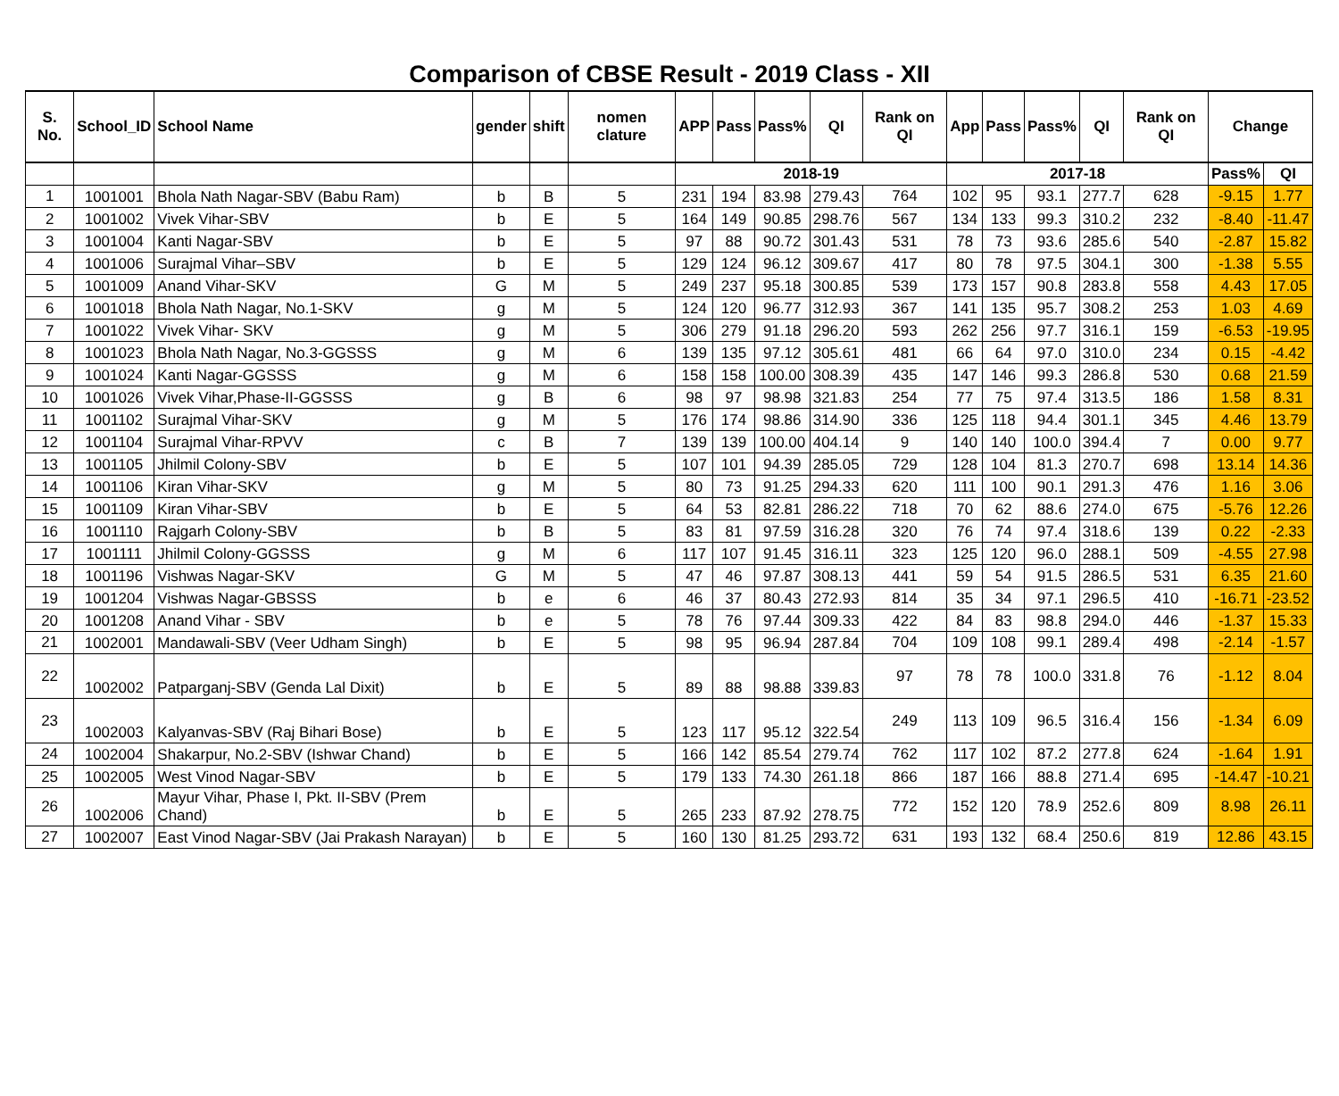Comparison of CBSE Result - 2019 Class - XII
| S. No. | School_ID | School Name | gender | shift | nomen clature | APP | Pass | Pass% | QI | Rank on QI | App | Pass | Pass% | QI | Rank on QI | Change | |
| --- | --- | --- | --- | --- | --- | --- | --- | --- | --- | --- | --- | --- | --- | --- | --- | --- | --- |
| | | | | | | 2018-19 | | | | | 2017-18 | | | | | Pass% | QI |
| 1 | 1001001 | Bhola Nath Nagar-SBV (Babu Ram) | b | B | 5 | 231 | 194 | 83.98 | 279.43 | 764 | 102 | 95 | 93.1 | 277.7 | 628 | -9.15 | 1.77 |
| 2 | 1001002 | Vivek Vihar-SBV | b | E | 5 | 164 | 149 | 90.85 | 298.76 | 567 | 134 | 133 | 99.3 | 310.2 | 232 | -8.40 | -11.47 |
| 3 | 1001004 | Kanti Nagar-SBV | b | E | 5 | 97 | 88 | 90.72 | 301.43 | 531 | 78 | 73 | 93.6 | 285.6 | 540 | -2.87 | 15.82 |
| 4 | 1001006 | Surajmal Vihar–SBV | b | E | 5 | 129 | 124 | 96.12 | 309.67 | 417 | 80 | 78 | 97.5 | 304.1 | 300 | -1.38 | 5.55 |
| 5 | 1001009 | Anand Vihar-SKV | G | M | 5 | 249 | 237 | 95.18 | 300.85 | 539 | 173 | 157 | 90.8 | 283.8 | 558 | 4.43 | 17.05 |
| 6 | 1001018 | Bhola Nath Nagar, No.1-SKV | g | M | 5 | 124 | 120 | 96.77 | 312.93 | 367 | 141 | 135 | 95.7 | 308.2 | 253 | 1.03 | 4.69 |
| 7 | 1001022 | Vivek Vihar- SKV | g | M | 5 | 306 | 279 | 91.18 | 296.20 | 593 | 262 | 256 | 97.7 | 316.1 | 159 | -6.53 | -19.95 |
| 8 | 1001023 | Bhola Nath Nagar, No.3-GGSSS | g | M | 6 | 139 | 135 | 97.12 | 305.61 | 481 | 66 | 64 | 97.0 | 310.0 | 234 | 0.15 | -4.42 |
| 9 | 1001024 | Kanti Nagar-GGSSS | g | M | 6 | 158 | 158 | 100.00 | 308.39 | 435 | 147 | 146 | 99.3 | 286.8 | 530 | 0.68 | 21.59 |
| 10 | 1001026 | Vivek Vihar,Phase-II-GGSSS | g | B | 6 | 98 | 97 | 98.98 | 321.83 | 254 | 77 | 75 | 97.4 | 313.5 | 186 | 1.58 | 8.31 |
| 11 | 1001102 | Surajmal Vihar-SKV | g | M | 5 | 176 | 174 | 98.86 | 314.90 | 336 | 125 | 118 | 94.4 | 301.1 | 345 | 4.46 | 13.79 |
| 12 | 1001104 | Surajmal Vihar-RPVV | c | B | 7 | 139 | 139 | 100.00 | 404.14 | 9 | 140 | 140 | 100.0 | 394.4 | 7 | 0.00 | 9.77 |
| 13 | 1001105 | Jhilmil Colony-SBV | b | E | 5 | 107 | 101 | 94.39 | 285.05 | 729 | 128 | 104 | 81.3 | 270.7 | 698 | 13.14 | 14.36 |
| 14 | 1001106 | Kiran Vihar-SKV | g | M | 5 | 80 | 73 | 91.25 | 294.33 | 620 | 111 | 100 | 90.1 | 291.3 | 476 | 1.16 | 3.06 |
| 15 | 1001109 | Kiran Vihar-SBV | b | E | 5 | 64 | 53 | 82.81 | 286.22 | 718 | 70 | 62 | 88.6 | 274.0 | 675 | -5.76 | 12.26 |
| 16 | 1001110 | Rajgarh Colony-SBV | b | B | 5 | 83 | 81 | 97.59 | 316.28 | 320 | 76 | 74 | 97.4 | 318.6 | 139 | 0.22 | -2.33 |
| 17 | 1001111 | Jhilmil Colony-GGSSS | g | M | 6 | 117 | 107 | 91.45 | 316.11 | 323 | 125 | 120 | 96.0 | 288.1 | 509 | -4.55 | 27.98 |
| 18 | 1001196 | Vishwas Nagar-SKV | G | M | 5 | 47 | 46 | 97.87 | 308.13 | 441 | 59 | 54 | 91.5 | 286.5 | 531 | 6.35 | 21.60 |
| 19 | 1001204 | Vishwas Nagar-GBSSS | b | e | 6 | 46 | 37 | 80.43 | 272.93 | 814 | 35 | 34 | 97.1 | 296.5 | 410 | -16.71 | -23.52 |
| 20 | 1001208 | Anand Vihar - SBV | b | e | 5 | 78 | 76 | 97.44 | 309.33 | 422 | 84 | 83 | 98.8 | 294.0 | 446 | -1.37 | 15.33 |
| 21 | 1002001 | Mandawali-SBV (Veer Udham Singh) | b | E | 5 | 98 | 95 | 96.94 | 287.84 | 704 | 109 | 108 | 99.1 | 289.4 | 498 | -2.14 | -1.57 |
| 22 | 1002002 | Patparganj-SBV (Genda Lal Dixit) | b | E | 5 | 89 | 88 | 98.88 | 339.83 | 97 | 78 | 78 | 100.0 | 331.8 | 76 | -1.12 | 8.04 |
| 23 | 1002003 | Kalyanvas-SBV (Raj Bihari Bose) | b | E | 5 | 123 | 117 | 95.12 | 322.54 | 249 | 113 | 109 | 96.5 | 316.4 | 156 | -1.34 | 6.09 |
| 24 | 1002004 | Shakarpur, No.2-SBV (Ishwar Chand) | b | E | 5 | 166 | 142 | 85.54 | 279.74 | 762 | 117 | 102 | 87.2 | 277.8 | 624 | -1.64 | 1.91 |
| 25 | 1002005 | West Vinod Nagar-SBV | b | E | 5 | 179 | 133 | 74.30 | 261.18 | 866 | 187 | 166 | 88.8 | 271.4 | 695 | -14.47 | -10.21 |
| 26 | 1002006 | Mayur Vihar, Phase I, Pkt. II-SBV (Prem Chand) | b | E | 5 | 265 | 233 | 87.92 | 278.75 | 772 | 152 | 120 | 78.9 | 252.6 | 809 | 8.98 | 26.11 |
| 27 | 1002007 | East Vinod Nagar-SBV (Jai Prakash Narayan) | b | E | 5 | 160 | 130 | 81.25 | 293.72 | 631 | 193 | 132 | 68.4 | 250.6 | 819 | 12.86 | 43.15 |